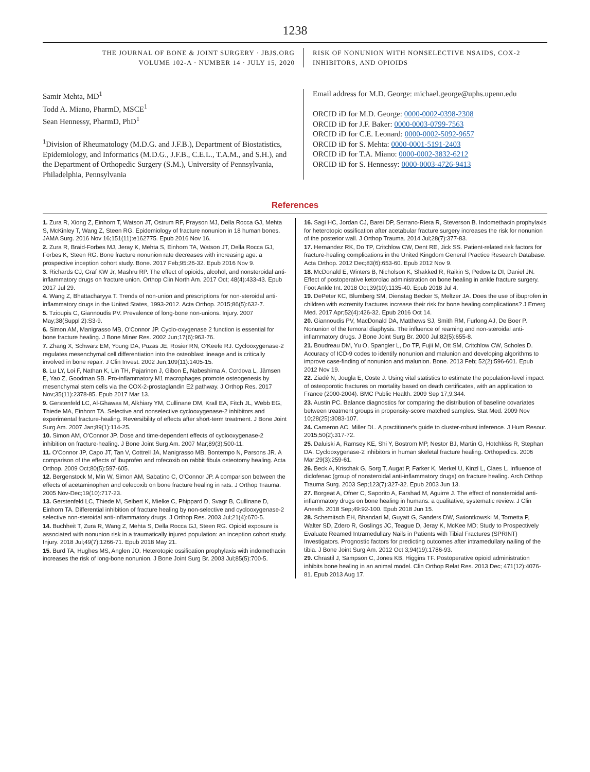1238
THE JOURNAL OF BONE & JOINT SURGERY · JBJS.ORG
VOLUME 102-A · NUMBER 14 · JULY 15, 2020
RISK OF NONUNION WITH NONSELECTIVE NSAIDS, COX-2
INHIBITORS, AND OPIOIDS
Samir Mehta, MD<sup>1</sup>
Todd A. Miano, PharmD, MSCE<sup>1</sup>
Sean Hennessy, PharmD, PhD<sup>1</sup>
<sup>1</sup> Division of Rheumatology (M.D.G. and J.F.B.), Department of Biostatistics, Epidemiology, and Informatics (M.D.G., J.F.B., C.E.L., T.A.M., and S.H.), and the Department of Orthopedic Surgery (S.M.), University of Pennsylvania, Philadelphia, Pennsylvania
Email address for M.D. George: michael.george@uphs.upenn.edu
ORCID iD for M.D. George: 0000-0002-0398-2308
ORCID iD for J.F. Baker: 0000-0003-0799-7563
ORCID iD for C.E. Leonard: 0000-0002-5092-9657
ORCID iD for S. Mehta: 0000-0001-5191-2403
ORCID iD for T.A. Miano: 0000-0002-3832-6212
ORCID iD for S. Hennessy: 0000-0003-4726-9413
References
1. Zura R, Xiong Z, Einhorn T, Watson JT, Ostrum RF, Prayson MJ, Della Rocca GJ, Mehta S, McKinley T, Wang Z, Steen RG. Epidemiology of fracture nonunion in 18 human bones. JAMA Surg. 2016 Nov 16;151(11):e162775. Epub 2016 Nov 16.
2. Zura R, Braid-Forbes MJ, Jeray K, Mehta S, Einhorn TA, Watson JT, Della Rocca GJ, Forbes K, Steen RG. Bone fracture nonunion rate decreases with increasing age: a prospective inception cohort study. Bone. 2017 Feb;95:26-32. Epub 2016 Nov 9.
3. Richards CJ, Graf KW Jr, Mashru RP. The effect of opioids, alcohol, and nonsteroidal anti-inflammatory drugs on fracture union. Orthop Clin North Am. 2017 Oct; 48(4):433-43. Epub 2017 Jul 29.
4. Wang Z, Bhattacharyya T. Trends of non-union and prescriptions for non-steroidal anti-inflammatory drugs in the United States, 1993-2012. Acta Orthop. 2015;86(5):632-7.
5. Tzioupis C, Giannoudis PV. Prevalence of long-bone non-unions. Injury. 2007 May;38(Suppl 2):S3-9.
6. Simon AM, Manigrasso MB, O'Connor JP. Cyclo-oxygenase 2 function is essential for bone fracture healing. J Bone Miner Res. 2002 Jun;17(6):963-76.
7. Zhang X, Schwarz EM, Young DA, Puzas JE, Rosier RN, O'Keefe RJ. Cyclooxygenase-2 regulates mesenchymal cell differentiation into the osteoblast lineage and is critically involved in bone repair. J Clin Invest. 2002 Jun;109(11):1405-15.
8. Lu LY, Loi F, Nathan K, Lin TH, Pajarinen J, Gibon E, Nabeshima A, Cordova L, Jämsen E, Yao Z, Goodman SB. Pro-inflammatory M1 macrophages promote osteogenesis by mesenchymal stem cells via the COX-2-prostaglandin E2 pathway. J Orthop Res. 2017 Nov;35(11):2378-85. Epub 2017 Mar 13.
9. Gerstenfeld LC, Al-Ghawas M, Alkhiary YM, Cullinane DM, Krall EA, Fitch JL, Webb EG, Thiede MA, Einhorn TA. Selective and nonselective cyclooxygenase-2 inhibitors and experimental fracture-healing. Reversibility of effects after short-term treatment. J Bone Joint Surg Am. 2007 Jan;89(1):114-25.
10. Simon AM, O'Connor JP. Dose and time-dependent effects of cyclooxygenase-2 inhibition on fracture-healing. J Bone Joint Surg Am. 2007 Mar;89(3):500-11.
11. O'Connor JP, Capo JT, Tan V, Cottrell JA, Manigrasso MB, Bontempo N, Parsons JR. A comparison of the effects of ibuprofen and rofecoxib on rabbit fibula osteotomy healing. Acta Orthop. 2009 Oct;80(5):597-605.
12. Bergenstock M, Min W, Simon AM, Sabatino C, O'Connor JP. A comparison between the effects of acetaminophen and celecoxib on bone fracture healing in rats. J Orthop Trauma. 2005 Nov-Dec;19(10):717-23.
13. Gerstenfeld LC, Thiede M, Seibert K, Mielke C, Phippard D, Svagr B, Cullinane D, Einhorn TA. Differential inhibition of fracture healing by non-selective and cyclooxygenase-2 selective non-steroidal anti-inflammatory drugs. J Orthop Res. 2003 Jul;21(4):670-5.
14. Buchheit T, Zura R, Wang Z, Mehta S, Della Rocca GJ, Steen RG. Opioid exposure is associated with nonunion risk in a traumatically injured population: an inception cohort study. Injury. 2018 Jul;49(7):1266-71. Epub 2018 May 21.
15. Burd TA, Hughes MS, Anglen JO. Heterotopic ossification prophylaxis with indomethacin increases the risk of long-bone nonunion. J Bone Joint Surg Br. 2003 Jul;85(5):700-5.
16. Sagi HC, Jordan CJ, Barei DP, Serrano-Riera R, Steverson B. Indomethacin prophylaxis for heterotopic ossification after acetabular fracture surgery increases the risk for nonunion of the posterior wall. J Orthop Trauma. 2014 Jul;28(7):377-83.
17. Hernandez RK, Do TP, Critchlow CW, Dent RE, Jick SS. Patient-related risk factors for fracture-healing complications in the United Kingdom General Practice Research Database. Acta Orthop. 2012 Dec;83(6):653-60. Epub 2012 Nov 9.
18. McDonald E, Winters B, Nicholson K, Shakked R, Raikin S, Pedowitz DI, Daniel JN. Effect of postoperative ketorolac administration on bone healing in ankle fracture surgery. Foot Ankle Int. 2018 Oct;39(10):1135-40. Epub 2018 Jul 4.
19. DePeter KC, Blumberg SM, Dienstag Becker S, Meltzer JA. Does the use of ibuprofen in children with extremity fractures increase their risk for bone healing complications? J Emerg Med. 2017 Apr;52(4):426-32. Epub 2016 Oct 14.
20. Giannoudis PV, MacDonald DA, Matthews SJ, Smith RM, Furlong AJ, De Boer P. Nonunion of the femoral diaphysis. The influence of reaming and non-steroidal anti-inflammatory drugs. J Bone Joint Surg Br. 2000 Jul;82(5):655-8.
21. Boudreau DM, Yu O, Spangler L, Do TP, Fujii M, Ott SM, Critchlow CW, Scholes D. Accuracy of ICD-9 codes to identify nonunion and malunion and developing algorithms to improve case-finding of nonunion and malunion. Bone. 2013 Feb; 52(2):596-601. Epub 2012 Nov 19.
22. Ziadé N, Jougla E, Coste J. Using vital statistics to estimate the population-level impact of osteoporotic fractures on mortality based on death certificates, with an application to France (2000-2004). BMC Public Health. 2009 Sep 17;9:344.
23. Austin PC. Balance diagnostics for comparing the distribution of baseline covariates between treatment groups in propensity-score matched samples. Stat Med. 2009 Nov 10;28(25):3083-107.
24. Cameron AC, Miller DL. A practitioner's guide to cluster-robust inference. J Hum Resour. 2015;50(2):317-72.
25. Daluiski A, Ramsey KE, Shi Y, Bostrom MP, Nestor BJ, Martin G, Hotchkiss R, Stephan DA. Cyclooxygenase-2 inhibitors in human skeletal fracture healing. Orthopedics. 2006 Mar;29(3):259-61.
26. Beck A, Krischak G, Sorg T, Augat P, Farker K, Merkel U, Kinzl L, Claes L. Influence of diclofenac (group of nonsteroidal anti-inflammatory drugs) on fracture healing. Arch Orthop Trauma Surg. 2003 Sep;123(7):327-32. Epub 2003 Jun 13.
27. Borgeat A, Ofner C, Saporito A, Farshad M, Aguirre J. The effect of nonsteroidal anti-inflammatory drugs on bone healing in humans: a qualitative, systematic review. J Clin Anesth. 2018 Sep;49:92-100. Epub 2018 Jun 15.
28. Schemitsch EH, Bhandari M, Guyatt G, Sanders DW, Swiontkowski M, Tornetta P, Walter SD, Zdero R, Goslings JC, Teague D, Jeray K, McKee MD; Study to Prospectively Evaluate Reamed Intramedullary Nails in Patients with Tibial Fractures (SPRINT) Investigators. Prognostic factors for predicting outcomes after intramedullary nailing of the tibia. J Bone Joint Surg Am. 2012 Oct 3;94(19):1786-93.
29. Chrastil J, Sampson C, Jones KB, Higgins TF. Postoperative opioid administration inhibits bone healing in an animal model. Clin Orthop Relat Res. 2013 Dec; 471(12):4076-81. Epub 2013 Aug 17.